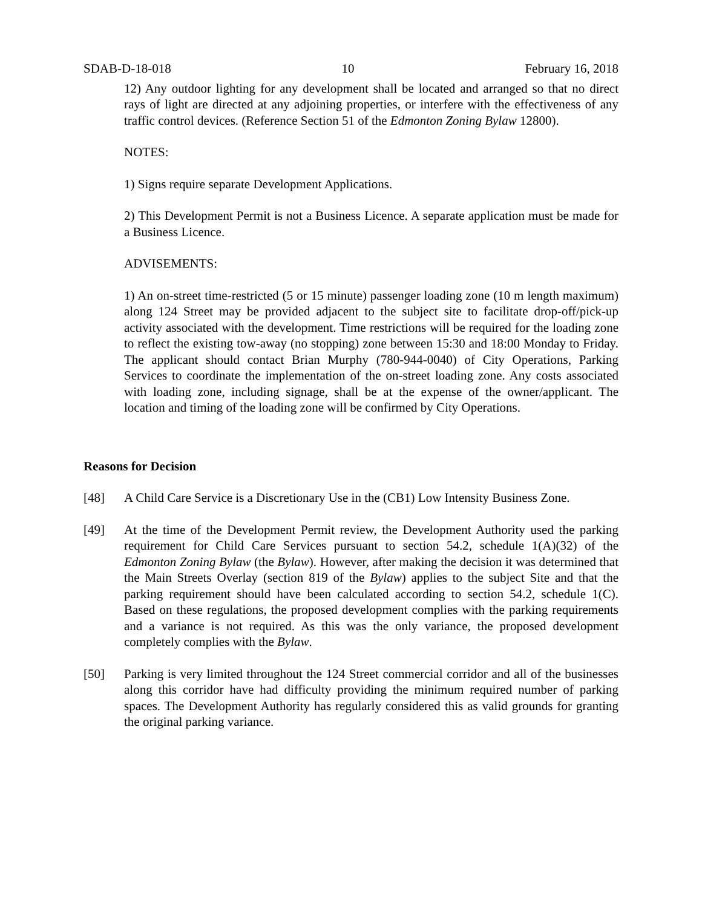SDAB-D-18-018 10 February 16, 2018
12) Any outdoor lighting for any development shall be located and arranged so that no direct rays of light are directed at any adjoining properties, or interfere with the effectiveness of any traffic control devices. (Reference Section 51 of the Edmonton Zoning Bylaw 12800).
NOTES:
1) Signs require separate Development Applications.
2) This Development Permit is not a Business Licence. A separate application must be made for a Business Licence.
ADVISEMENTS:
1) An on-street time-restricted (5 or 15 minute) passenger loading zone (10 m length maximum) along 124 Street may be provided adjacent to the subject site to facilitate drop-off/pick-up activity associated with the development. Time restrictions will be required for the loading zone to reflect the existing tow-away (no stopping) zone between 15:30 and 18:00 Monday to Friday. The applicant should contact Brian Murphy (780-944-0040) of City Operations, Parking Services to coordinate the implementation of the on-street loading zone. Any costs associated with loading zone, including signage, shall be at the expense of the owner/applicant. The location and timing of the loading zone will be confirmed by City Operations.
Reasons for Decision
[48] A Child Care Service is a Discretionary Use in the (CB1) Low Intensity Business Zone.
[49] At the time of the Development Permit review, the Development Authority used the parking requirement for Child Care Services pursuant to section 54.2, schedule 1(A)(32) of the Edmonton Zoning Bylaw (the Bylaw). However, after making the decision it was determined that the Main Streets Overlay (section 819 of the Bylaw) applies to the subject Site and that the parking requirement should have been calculated according to section 54.2, schedule 1(C). Based on these regulations, the proposed development complies with the parking requirements and a variance is not required. As this was the only variance, the proposed development completely complies with the Bylaw.
[50] Parking is very limited throughout the 124 Street commercial corridor and all of the businesses along this corridor have had difficulty providing the minimum required number of parking spaces. The Development Authority has regularly considered this as valid grounds for granting the original parking variance.